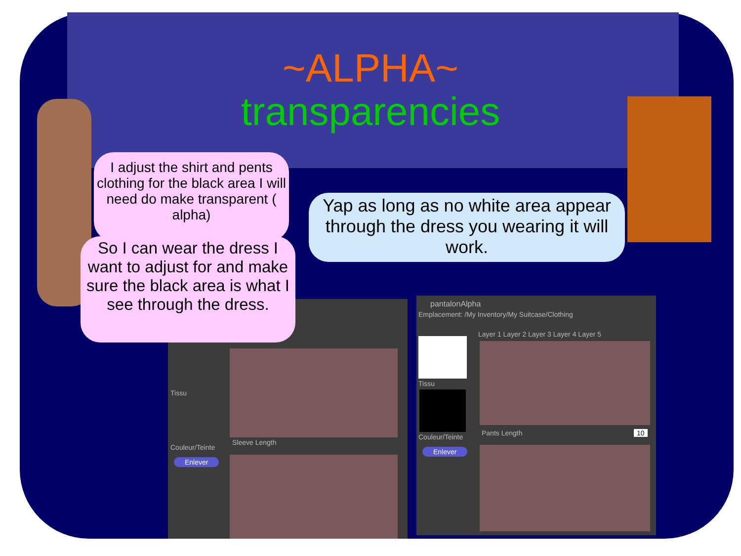~ALPHA~
transparencies
I adjust the shirt and pents clothing for the black area I will need do make transparent ( alpha)
Yap as long as no white area appear through the dress you wearing it will work.
Sleeve Length
Tissu
Couleur/Teinte
Enlever
So I can wear the dress I want to adjust for and make sure the black area is what I see through the dress.
pantalonAlpha
Emplacement: /My Inventory/My Suitcase/Clothing
Layer 1 Layer 2 Layer 3 Layer 4 Layer 5
Tissu
Couleur/Teinte
Enlever
Pants Length 10